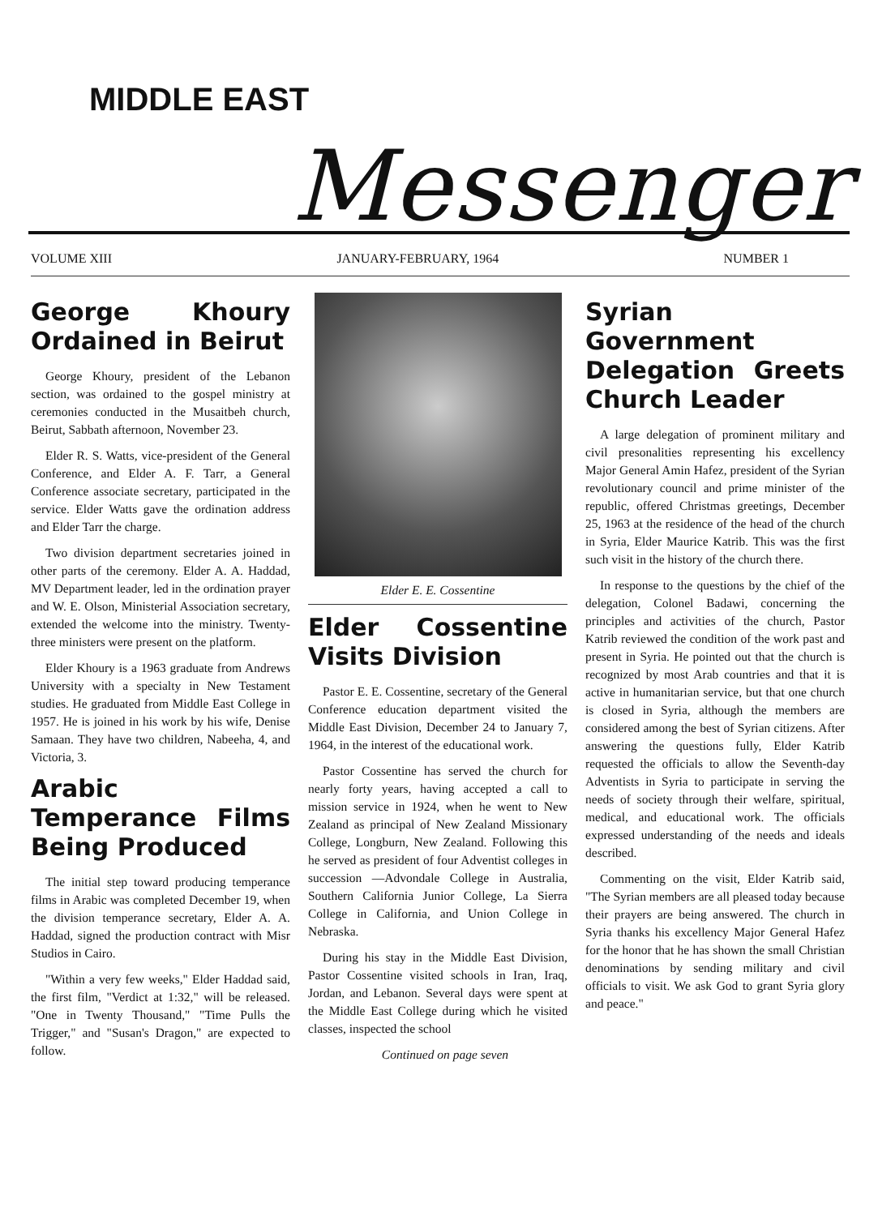MIDDLE EAST
Messenger
VOLUME XIII JANUARY-FEBRUARY, 1964 NUMBER 1
George Khoury Ordained in Beirut
George Khoury, president of the Lebanon section, was ordained to the gospel ministry at ceremonies conducted in the Musaitbeh church, Beirut, Sabbath afternoon, November 23.
Elder R. S. Watts, vice-president of the General Conference, and Elder A. F. Tarr, a General Conference associate secretary, participated in the service. Elder Watts gave the ordination address and Elder Tarr the charge.
Two division department secretaries joined in other parts of the ceremony. Elder A. A. Haddad, MV Department leader, led in the ordination prayer and W. E. Olson, Ministerial Association secretary, extended the welcome into the ministry. Twenty-three ministers were present on the platform.
Elder Khoury is a 1963 graduate from Andrews University with a specialty in New Testament studies. He graduated from Middle East College in 1957. He is joined in his work by his wife, Denise Samaan. They have two children, Nabeeha, 4, and Victoria, 3.
Arabic Temperance Films Being Produced
The initial step toward producing temperance films in Arabic was completed December 19, when the division temperance secretary, Elder A. A. Haddad, signed the production contract with Misr Studios in Cairo.
"Within a very few weeks," Elder Haddad said, the first film, "Verdict at 1:32," will be released. "One in Twenty Thousand," "Time Pulls the Trigger," and "Susan's Dragon," are expected to follow.
Elder E. E. Cossentine
Elder Cossentine Visits Division
Pastor E. E. Cossentine, secretary of the General Conference education department visited the Middle East Division, December 24 to January 7, 1964, in the interest of the educational work.
Pastor Cossentine has served the church for nearly forty years, having accepted a call to mission service in 1924, when he went to New Zealand as principal of New Zealand Missionary College, Longburn, New Zealand. Following this he served as president of four Adventist colleges in succession —Advondale College in Australia, Southern California Junior College, La Sierra College in California, and Union College in Nebraska.
During his stay in the Middle East Division, Pastor Cossentine visited schools in Iran, Iraq, Jordan, and Lebanon. Several days were spent at the Middle East College during which he visited classes, inspected the school
Continued on page seven
Syrian Government Delegation Greets Church Leader
A large delegation of prominent military and civil presonalities representing his excellency Major General Amin Hafez, president of the Syrian revolutionary council and prime minister of the republic, offered Christmas greetings, December 25, 1963 at the residence of the head of the church in Syria, Elder Maurice Katrib. This was the first such visit in the history of the church there.
In response to the questions by the chief of the delegation, Colonel Badawi, concerning the principles and activities of the church, Pastor Katrib reviewed the condition of the work past and present in Syria. He pointed out that the church is recognized by most Arab countries and that it is active in humanitarian service, but that one church is closed in Syria, although the members are considered among the best of Syrian citizens. After answering the questions fully, Elder Katrib requested the officials to allow the Seventh-day Adventists in Syria to participate in serving the needs of society through their welfare, spiritual, medical, and educational work. The officials expressed understanding of the needs and ideals described.
Commenting on the visit, Elder Katrib said, "The Syrian members are all pleased today because their prayers are being answered. The church in Syria thanks his excellency Major General Hafez for the honor that he has shown the small Christian denominations by sending military and civil officials to visit. We ask God to grant Syria glory and peace."